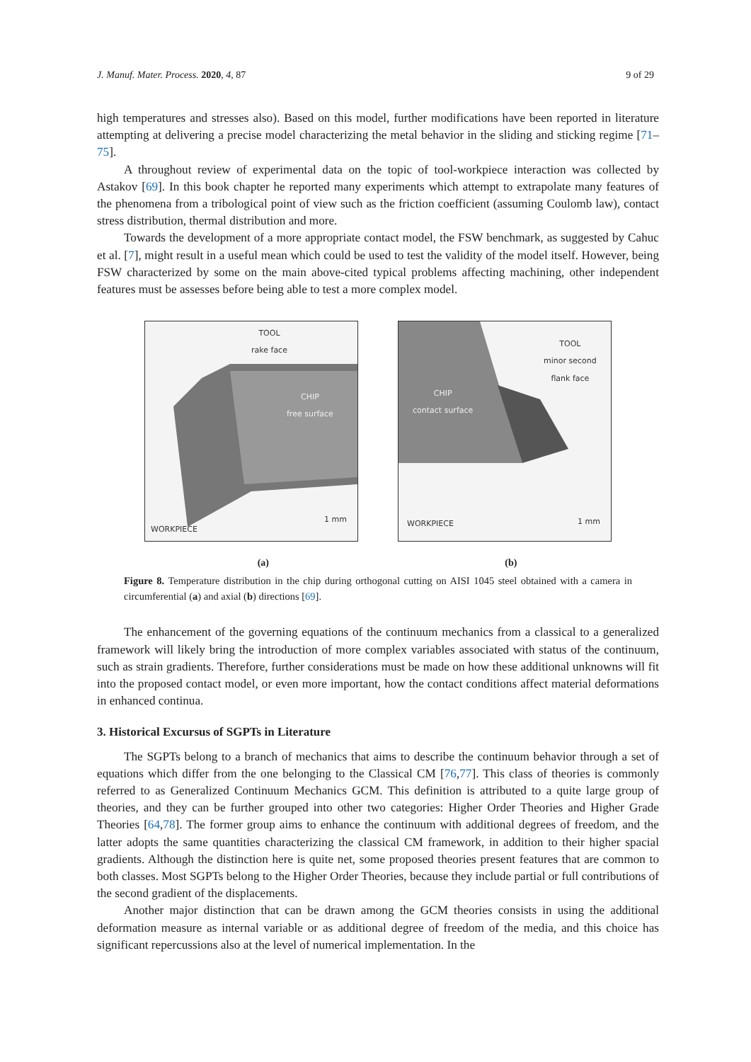J. Manuf. Mater. Process. 2020, 4, 87 9 of 29
high temperatures and stresses also). Based on this model, further modifications have been reported in literature attempting at delivering a precise model characterizing the metal behavior in the sliding and sticking regime [71–75].
A throughout review of experimental data on the topic of tool-workpiece interaction was collected by Astakov [69]. In this book chapter he reported many experiments which attempt to extrapolate many features of the phenomena from a tribological point of view such as the friction coefficient (assuming Coulomb law), contact stress distribution, thermal distribution and more.
Towards the development of a more appropriate contact model, the FSW benchmark, as suggested by Cahuc et al. [7], might result in a useful mean which could be used to test the validity of the model itself. However, being FSW characterized by some on the main above-cited typical problems affecting machining, other independent features must be assesses before being able to test a more complex model.
TOOL
rake face
CHIP
free surface
WORKPIECE
1 mm
TOOL
minor second
flank face
CHIP
contact surface
WORKPIECE 1 mm
(a) (b)
Figure 8. Temperature distribution in the chip during orthogonal cutting on AISI 1045 steel obtained with a camera in circumferential (a) and axial (b) directions [69].
The enhancement of the governing equations of the continuum mechanics from a classical to a generalized framework will likely bring the introduction of more complex variables associated with status of the continuum, such as strain gradients. Therefore, further considerations must be made on how these additional unknowns will fit into the proposed contact model, or even more important, how the contact conditions affect material deformations in enhanced continua.
3. Historical Excursus of SGPTs in Literature
The SGPTs belong to a branch of mechanics that aims to describe the continuum behavior through a set of equations which differ from the one belonging to the Classical CM [76,77]. This class of theories is commonly referred to as Generalized Continuum Mechanics GCM. This definition is attributed to a quite large group of theories, and they can be further grouped into other two categories: Higher Order Theories and Higher Grade Theories [64,78]. The former group aims to enhance the continuum with additional degrees of freedom, and the latter adopts the same quantities characterizing the classical CM framework, in addition to their higher spacial gradients. Although the distinction here is quite net, some proposed theories present features that are common to both classes. Most SGPTs belong to the Higher Order Theories, because they include partial or full contributions of the second gradient of the displacements.
Another major distinction that can be drawn among the GCM theories consists in using the additional deformation measure as internal variable or as additional degree of freedom of the media, and this choice has significant repercussions also at the level of numerical implementation. In the